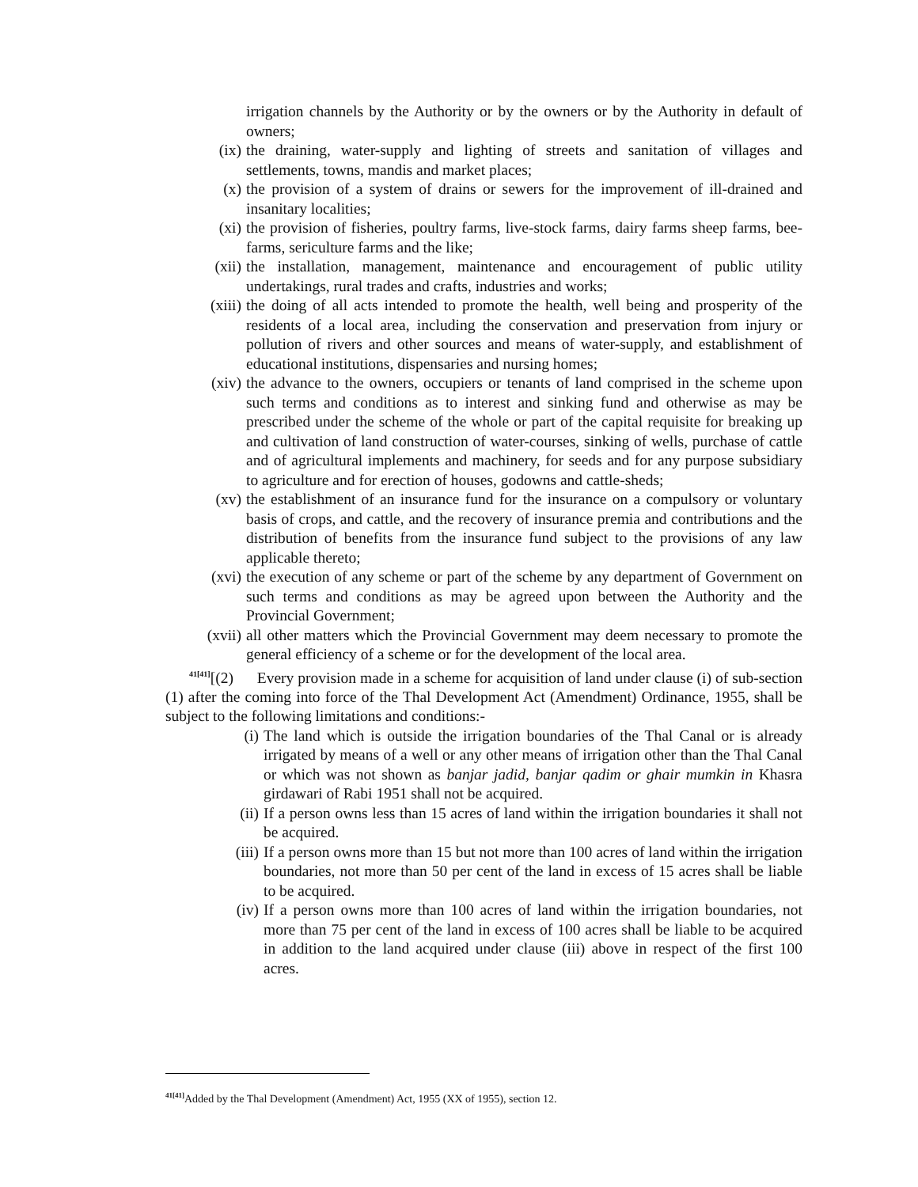irrigation channels by the Authority or by the owners or by the Authority in default of owners;
(ix) the draining, water-supply and lighting of streets and sanitation of villages and settlements, towns, mandis and market places;
(x) the provision of a system of drains or sewers for the improvement of ill-drained and insanitary localities;
(xi) the provision of fisheries, poultry farms, live-stock farms, dairy farms sheep farms, bee-farms, sericulture farms and the like;
(xii) the installation, management, maintenance and encouragement of public utility undertakings, rural trades and crafts, industries and works;
(xiii) the doing of all acts intended to promote the health, well being and prosperity of the residents of a local area, including the conservation and preservation from injury or pollution of rivers and other sources and means of water-supply, and establishment of educational institutions, dispensaries and nursing homes;
(xiv) the advance to the owners, occupiers or tenants of land comprised in the scheme upon such terms and conditions as to interest and sinking fund and otherwise as may be prescribed under the scheme of the whole or part of the capital requisite for breaking up and cultivation of land construction of water-courses, sinking of wells, purchase of cattle and of agricultural implements and machinery, for seeds and for any purpose subsidiary to agriculture and for erection of houses, godowns and cattle-sheds;
(xv) the establishment of an insurance fund for the insurance on a compulsory or voluntary basis of crops, and cattle, and the recovery of insurance premia and contributions and the distribution of benefits from the insurance fund subject to the provisions of any law applicable thereto;
(xvi) the execution of any scheme or part of the scheme by any department of Government on such terms and conditions as may be agreed upon between the Authority and the Provincial Government;
(xvii) all other matters which the Provincial Government may deem necessary to promote the general efficiency of a scheme or for the development of the local area.
<sup>41[41]</sup>[(2) Every provision made in a scheme for acquisition of land under clause (i) of sub-section (1) after the coming into force of the Thal Development Act (Amendment) Ordinance, 1955, shall be subject to the following limitations and conditions:-
(i) The land which is outside the irrigation boundaries of the Thal Canal or is already irrigated by means of a well or any other means of irrigation other than the Thal Canal or which was not shown as banjar jadid, banjar qadim or ghair mumkin in Khasra girdawari of Rabi 1951 shall not be acquired.
(ii) If a person owns less than 15 acres of land within the irrigation boundaries it shall not be acquired.
(iii) If a person owns more than 15 but not more than 100 acres of land within the irrigation boundaries, not more than 50 per cent of the land in excess of 15 acres shall be liable to be acquired.
(iv) If a person owns more than 100 acres of land within the irrigation boundaries, not more than 75 per cent of the land in excess of 100 acres shall be liable to be acquired in addition to the land acquired under clause (iii) above in respect of the first 100 acres.
<sup>41[41]</sup>Added by the Thal Development (Amendment) Act, 1955 (XX of 1955), section 12.